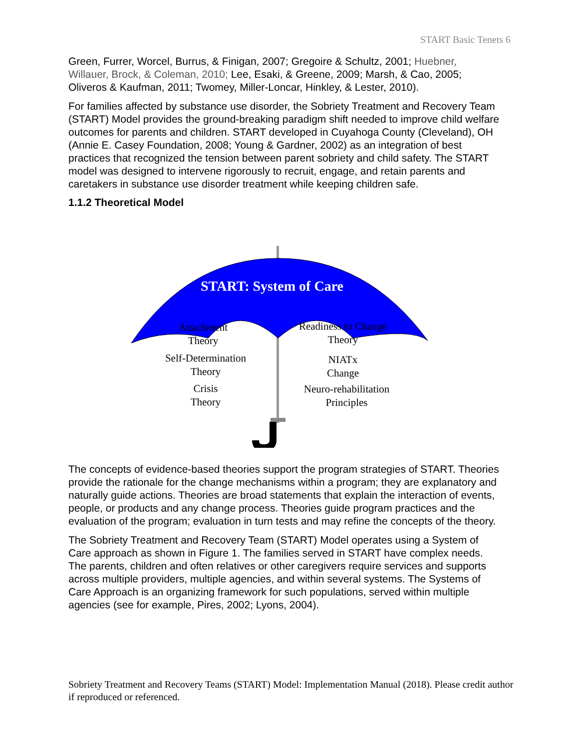START Basic Tenets 6
Green, Furrer, Worcel, Burrus, & Finigan, 2007; Gregoire & Schultz, 2001; Huebner, Willauer, Brock, & Coleman, 2010; Lee, Esaki, & Greene, 2009; Marsh, & Cao, 2005; Oliveros & Kaufman, 2011; Twomey, Miller-Loncar, Hinkley, & Lester, 2010).
For families affected by substance use disorder, the Sobriety Treatment and Recovery Team (START) Model provides the ground-breaking paradigm shift needed to improve child welfare outcomes for parents and children. START developed in Cuyahoga County (Cleveland), OH (Annie E. Casey Foundation, 2008; Young & Gardner, 2002) as an integration of best practices that recognized the tension between parent sobriety and child safety. The START model was designed to intervene rigorously to recruit, engage, and retain parents and caretakers in substance use disorder treatment while keeping children safe.
1.1.2 Theoretical Model
START: System of Care
Attachment
Theory
Self-Determination
Theory
Crisis
Theory
Readiness to Change
Theory
NIATx
Change
Neuro-rehabilitation
Principles
The concepts of evidence-based theories support the program strategies of START. Theories provide the rationale for the change mechanisms within a program; they are explanatory and naturally guide actions. Theories are broad statements that explain the interaction of events, people, or products and any change process. Theories guide program practices and the evaluation of the program; evaluation in turn tests and may refine the concepts of the theory.
The Sobriety Treatment and Recovery Team (START) Model operates using a System of Care approach as shown in Figure 1. The families served in START have complex needs. The parents, children and often relatives or other caregivers require services and supports across multiple providers, multiple agencies, and within several systems. The Systems of Care Approach is an organizing framework for such populations, served within multiple agencies (see for example, Pires, 2002; Lyons, 2004).
Sobriety Treatment and Recovery Teams (START) Model: Implementation Manual (2018). Please credit author if reproduced or referenced.